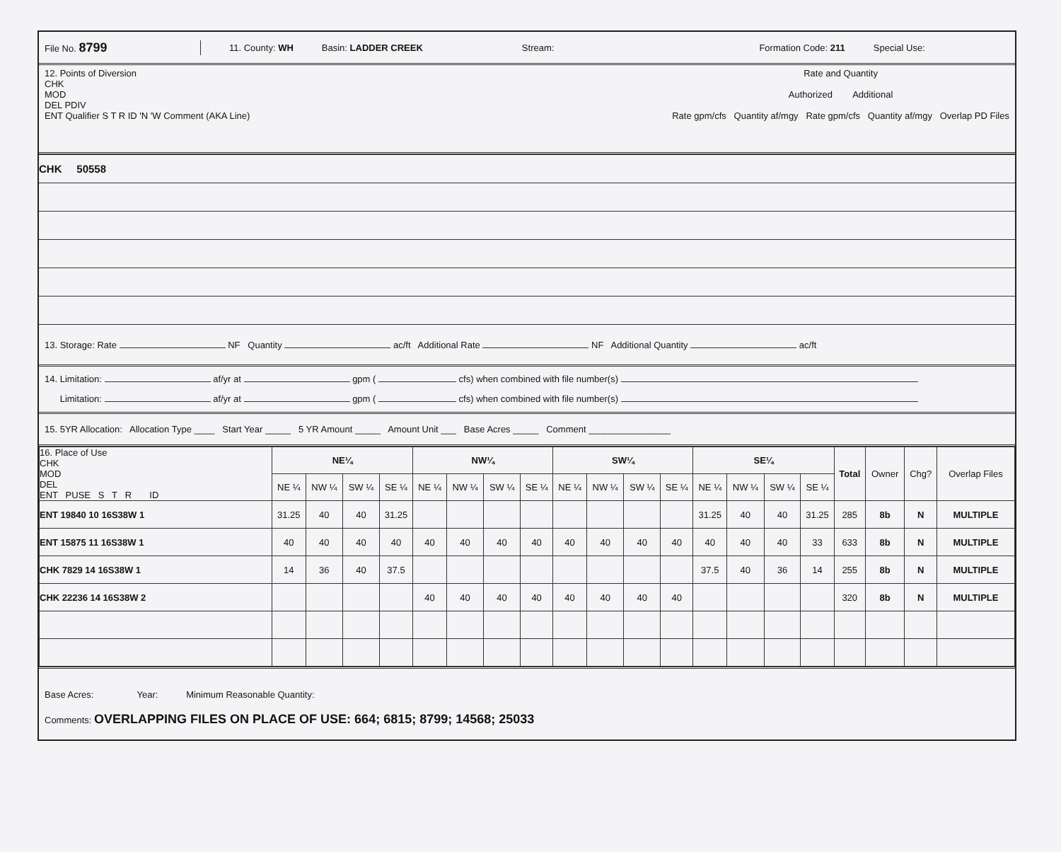File No. 8799 11. County: WH Basin: LADDER CREEK Stream: Formation Code: 211 Special Use:
12. Points of Diversion
CHK
MOD
DEL PDIV
ENT Qualifier S T R ID 'N 'W Comment (AKA Line)
Rate and Quantity
Authorized Additional
Rate gpm/cfs Quantity af/mgy Rate gpm/cfs Quantity af/mgy Overlap PD Files
| CHK 50558 |
13. Storage: Rate NF Quantity ac/ft Additional Rate NF Additional Quantity ac/ft
14. Limitation: af/yr at gpm ( cfs) when combined with file number(s)
Limitation: af/yr at gpm ( cfs) when combined with file number(s)
15. 5YR Allocation: Allocation Type ____ Start Year _____ 5 YR Amount _____ Amount Unit ___ Base Acres _____ Comment ________________
| 16. Place of Use CHK MOD DEL ENT PUSE S T R ID | NE¼ | | | | NW¼ | | | | SW¼ | | | | SE¼ | | | | Total | Owner | Chg? | Overlap Files |
| --- | --- | --- | --- | --- | --- | --- | --- | --- | --- | --- | --- | --- | --- | --- | --- | --- | --- | --- | --- | --- |
| | NE ¼ | NW ¼ | SW ¼ | SE ¼ | NE ¼ | NW ¼ | SW ¼ | SE ¼ | NE ¼ | NW ¼ | SW ¼ | SE ¼ | NE ¼ | NW ¼ | SW ¼ | SE ¼ | | | | |
| ENT 19840 10 16S38W 1 | 31.25 | 40 | 40 | 31.25 | | | | | | | | | 31.25 | 40 | 40 | 31.25 | 285 | 8b | N | MULTIPLE |
| ENT 15875 11 16S38W 1 | 40 | 40 | 40 | 40 | 40 | 40 | 40 | 40 | 40 | 40 | 40 | 40 | 40 | 40 | 40 | 33 | 633 | 8b | N | MULTIPLE |
| CHK 7829 14 16S38W 1 | 14 | 36 | 40 | 37.5 | | | | | | | | | 37.5 | 40 | 36 | 14 | 255 | 8b | N | MULTIPLE |
| CHK 22236 14 16S38W 2 | | | | | 40 | 40 | 40 | 40 | 40 | 40 | 40 | 40 | | | | | 320 | 8b | N | MULTIPLE |
Base Acres: Year: Minimum Reasonable Quantity:
Comments: OVERLAPPING FILES ON PLACE OF USE: 664; 6815; 8799; 14568; 25033